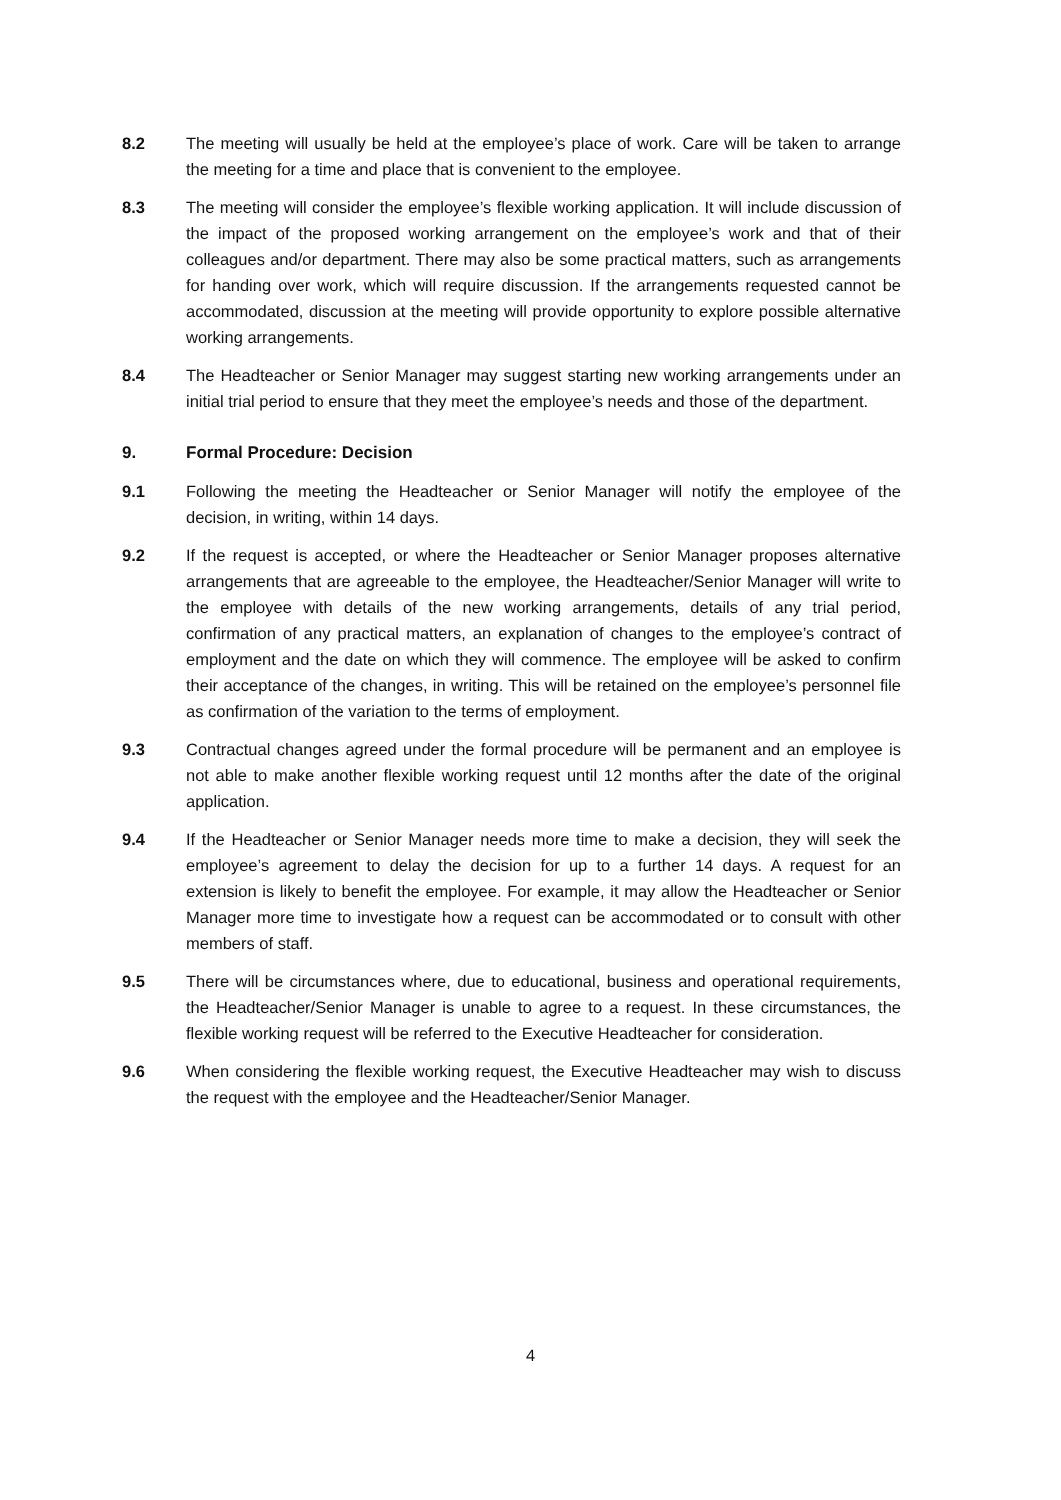8.2 The meeting will usually be held at the employee’s place of work. Care will be taken to arrange the meeting for a time and place that is convenient to the employee.
8.3 The meeting will consider the employee’s flexible working application. It will include discussion of the impact of the proposed working arrangement on the employee’s work and that of their colleagues and/or department. There may also be some practical matters, such as arrangements for handing over work, which will require discussion. If the arrangements requested cannot be accommodated, discussion at the meeting will provide opportunity to explore possible alternative working arrangements.
8.4 The Headteacher or Senior Manager may suggest starting new working arrangements under an initial trial period to ensure that they meet the employee’s needs and those of the department.
9. Formal Procedure: Decision
9.1 Following the meeting the Headteacher or Senior Manager will notify the employee of the decision, in writing, within 14 days.
9.2 If the request is accepted, or where the Headteacher or Senior Manager proposes alternative arrangements that are agreeable to the employee, the Headteacher/Senior Manager will write to the employee with details of the new working arrangements, details of any trial period, confirmation of any practical matters, an explanation of changes to the employee’s contract of employment and the date on which they will commence. The employee will be asked to confirm their acceptance of the changes, in writing. This will be retained on the employee’s personnel file as confirmation of the variation to the terms of employment.
9.3 Contractual changes agreed under the formal procedure will be permanent and an employee is not able to make another flexible working request until 12 months after the date of the original application.
9.4 If the Headteacher or Senior Manager needs more time to make a decision, they will seek the employee’s agreement to delay the decision for up to a further 14 days. A request for an extension is likely to benefit the employee. For example, it may allow the Headteacher or Senior Manager more time to investigate how a request can be accommodated or to consult with other members of staff.
9.5 There will be circumstances where, due to educational, business and operational requirements, the Headteacher/Senior Manager is unable to agree to a request. In these circumstances, the flexible working request will be referred to the Executive Headteacher for consideration.
9.6 When considering the flexible working request, the Executive Headteacher may wish to discuss the request with the employee and the Headteacher/Senior Manager.
4